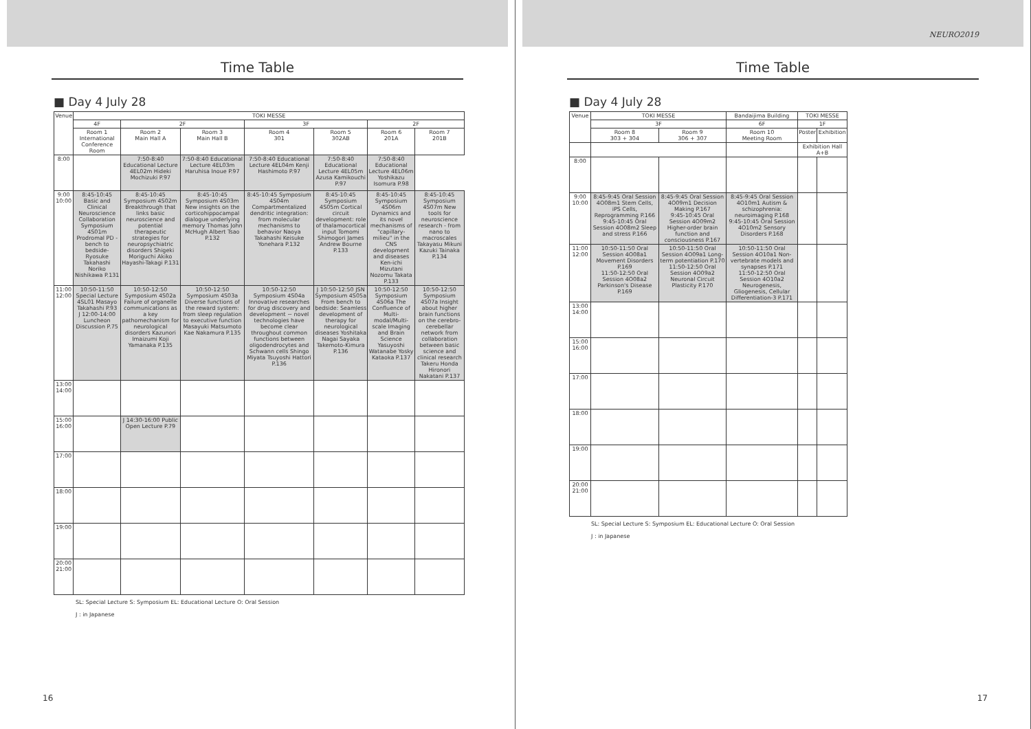Time Table
■ Day 4 July 28
| Venue | TOKI MESSE | | | | | | |
| --- | --- | --- | --- | --- | --- | --- | --- |
| | 4F | 2F | | 3F | | 2F | |
| | Room 1 International Conference Room | Room 2 Main Hall A | Room 3 Main Hall B | Room 4 301 | Room 5 302AB | Room 6 201A | Room 7 201B |
| 8:00 | | 7:50-8:40 Educational Lecture 4EL02m Hideki Mochizuki P.97 | 7:50-8:40 Educational Lecture 4EL03m Haruhisa Inoue P.97 | 7:50-8:40 Educational Lecture 4EL04m Kenji Hashimoto P.97 | 7:50-8:40 Educational Lecture 4EL05m Azusa Kamikouchi P.97 | 7:50-8:40 Educational Lecture 4EL06m Yoshikazu Isomura P.98 | |
| 9:00 10:00 | 8:45-10:45 Basic and Clinical Neuroscience Collaboration Symposium 4S01m Prodromal PD -bench to bedside- Ryosuke Takahashi Noriko Nishikawa P.131 | 8:45-10:45 Symposium 4S02m Breakthrough that links basic neuroscience and potential therapeutic strategies for neuropsychiatric disorders Shigeki Moriguchi Akiko Hayashi-Takagi P.131 | 8:45-10:45 Symposium 4S03m New insights on the corticohippocampal dialogue underlying memory Thomas John McHugh Albert Tsao P.132 | 8:45-10:45 Symposium 4S04m Compartmentalized dendritic integration: from molecular mechanisms to behavior Naoya Takahashi Keisuke Yonehara P.132 | 8:45-10:45 Symposium 4S05m Cortical circuit development: role of thalamocortical input Tomomi Shimogori James Andrew Bourne P.133 | 8:45-10:45 Symposium 4S06m Dynamics and its novel mechanisms of "capillary- milieu" in the CNS development and diseases Ken-ichi Mizutani Nozomu Takata P.133 | 8:45-10:45 Symposium 4S07m New tools for neuroscience research - from nano to macroscales Takayasu Mikuni Kazuki Tainaka P.134 |
| 11:00 12:00 | 10:50-11:50 Special Lecture 4SL01 Masayo Takahashi P.93 J 12:00-14:00 Luncheon Discussion P.75 | 10:50-12:50 Symposium 4S02a Failure of organelle communications as a key pathomechanism for neurological disorders Kazunori Imaizumi Koji Yamanaka P.135 | 10:50-12:50 Symposium 4S03a Diverse functions of the reward system: from sleep regulation to executive function Masayuki Matsumoto Kae Nakamura P.135 | 10:50-12:50 Symposium 4S04a Innovative researches for drug discovery and development ~ novel technologies have become clear throughout common functions between oligodendrocytes and Schwann cells Shingo Miyata Tsuyoshi Hattori P.136 | J 10:50-12:50 JSN Symposium 4S05a From bench to bedside: Seamless development of therapy for neurological diseases Yoshitaka Nagai Sayaka Takemoto-Kimura P.136 | 10:50-12:50 Symposium 4S06a The Confluence of Multi- modal/Multi-scale Imaging and Brain Science Yasuyoshi Watanabe Yosky Kataoka P.137 | 10:50-12:50 Symposium 4S07a Insight about higher brain functions on the cerebro-cerebellar network from collaboration between basic science and clinical research Takeru Honda Hironori Nakatani P.137 |
| 13:00 14:00 | | | | | | | |
| 15:00 16:00 | | J 14:30-16:00 Public Open Lecture P.79 | | | | | |
| 17:00 | | | | | | | |
| 18:00 | | | | | | | |
| 19:00 | | | | | | | |
| 20:00 21:00 | | | | | | | |
SL: Special Lecture S: Symposium EL: Educational Lecture O: Oral Session
J : in Japanese
16
NEURO2019
Time Table
■ Day 4 July 28
| Venue | TOKI MESSE | | Bandaijima Building | TOKI MESSE | |
| --- | --- | --- | --- | --- | --- |
| | 3F | | 6F | 1F | |
| | Room 8 303 + 304 | Room 9 306 + 307 | Room 10 Meeting Room | Poster | Exhibition |
| | | | | Exhibition Hall A+B | |
| 8:00 | | | | | |
| 9:00 10:00 | 8:45-9:45 Oral Session 4O08m1 Stem Cells, iPS Cells, Reprogramming P.166 9:45-10:45 Oral Session 4O08m2 Sleep and stress P.166 | 8:45-9:45 Oral Session 4O09m1 Decision Making P.167 9:45-10:45 Oral Session 4O09m2 Higher-order brain function and consciousness P.167 | 8:45-9:45 Oral Session 4O10m1 Autism & schizophrenia: neuroimaging P.168 9:45-10:45 Oral Session 4O10m2 Sensory Disorders P.168 | | |
| 11:00 12:00 | 10:50-11:50 Oral Session 4O08a1 Movement Disorders P.169 11:50-12:50 Oral Session 4O08a2 Parkinson's Disease P.169 | 10:50-11:50 Oral Session 4O09a1 Long-term potentiation P.170 11:50-12:50 Oral Session 4O09a2 Neuronal Circuit Plasticity P.170 | 10:50-11:50 Oral Session 4O10a1 Non-vertebrate models and synapses P.171 11:50-12:50 Oral Session 4O10a2 Neurogenesis, Gliogenesis, Cellular Differentiation-3 P.171 | | |
| 13:00 14:00 | | | | | |
| 15:00 16:00 | | | | | |
| 17:00 | | | | | |
| 18:00 | | | | | |
| 19:00 | | | | | |
| 20:00 21:00 | | | | | |
SL: Special Lecture S: Symposium EL: Educational Lecture O: Oral Session
J : in Japanese
17